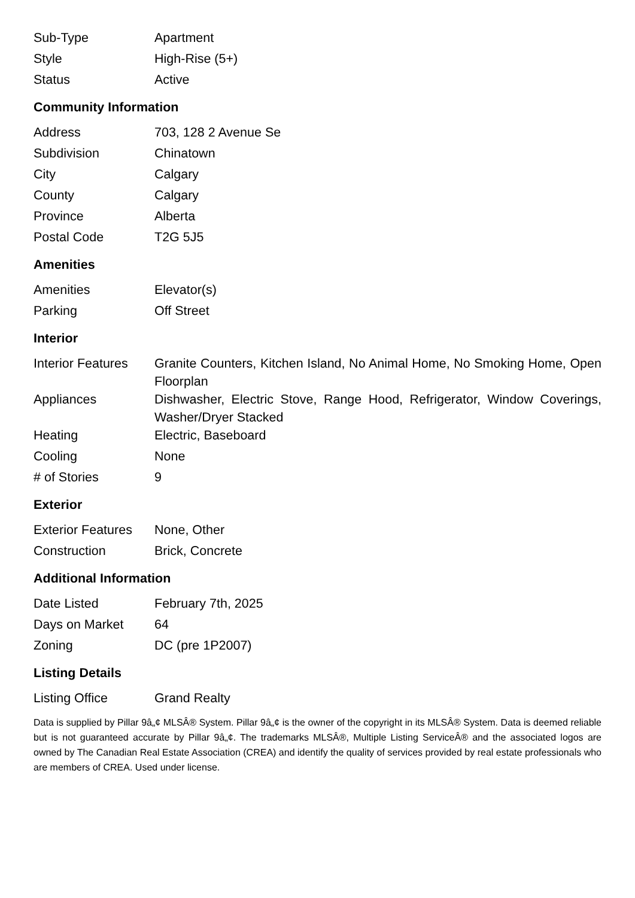| Sub-Type | Apartment |
| Style | High-Rise (5+) |
| Status | Active |
Community Information
| Address | 703, 128 2 Avenue Se |
| Subdivision | Chinatown |
| City | Calgary |
| County | Calgary |
| Province | Alberta |
| Postal Code | T2G 5J5 |
Amenities
| Amenities | Elevator(s) |
| Parking | Off Street |
Interior
| Interior Features | Granite Counters, Kitchen Island, No Animal Home, No Smoking Home, Open Floorplan |
| Appliances | Dishwasher, Electric Stove, Range Hood, Refrigerator, Window Coverings, Washer/Dryer Stacked |
| Heating | Electric, Baseboard |
| Cooling | None |
| # of Stories | 9 |
Exterior
| Exterior Features | None, Other |
| Construction | Brick, Concrete |
Additional Information
| Date Listed | February 7th, 2025 |
| Days on Market | 64 |
| Zoning | DC (pre 1P2007) |
Listing Details
| Listing Office | Grand Realty |
Data is supplied by Pillar 9â„¢ MLSÂ® System. Pillar 9â„¢ is the owner of the copyright in its MLSÂ® System. Data is deemed reliable but is not guaranteed accurate by Pillar 9â„¢. The trademarks MLSÂ®, Multiple Listing ServiceÂ® and the associated logos are owned by The Canadian Real Estate Association (CREA) and identify the quality of services provided by real estate professionals who are members of CREA. Used under license.